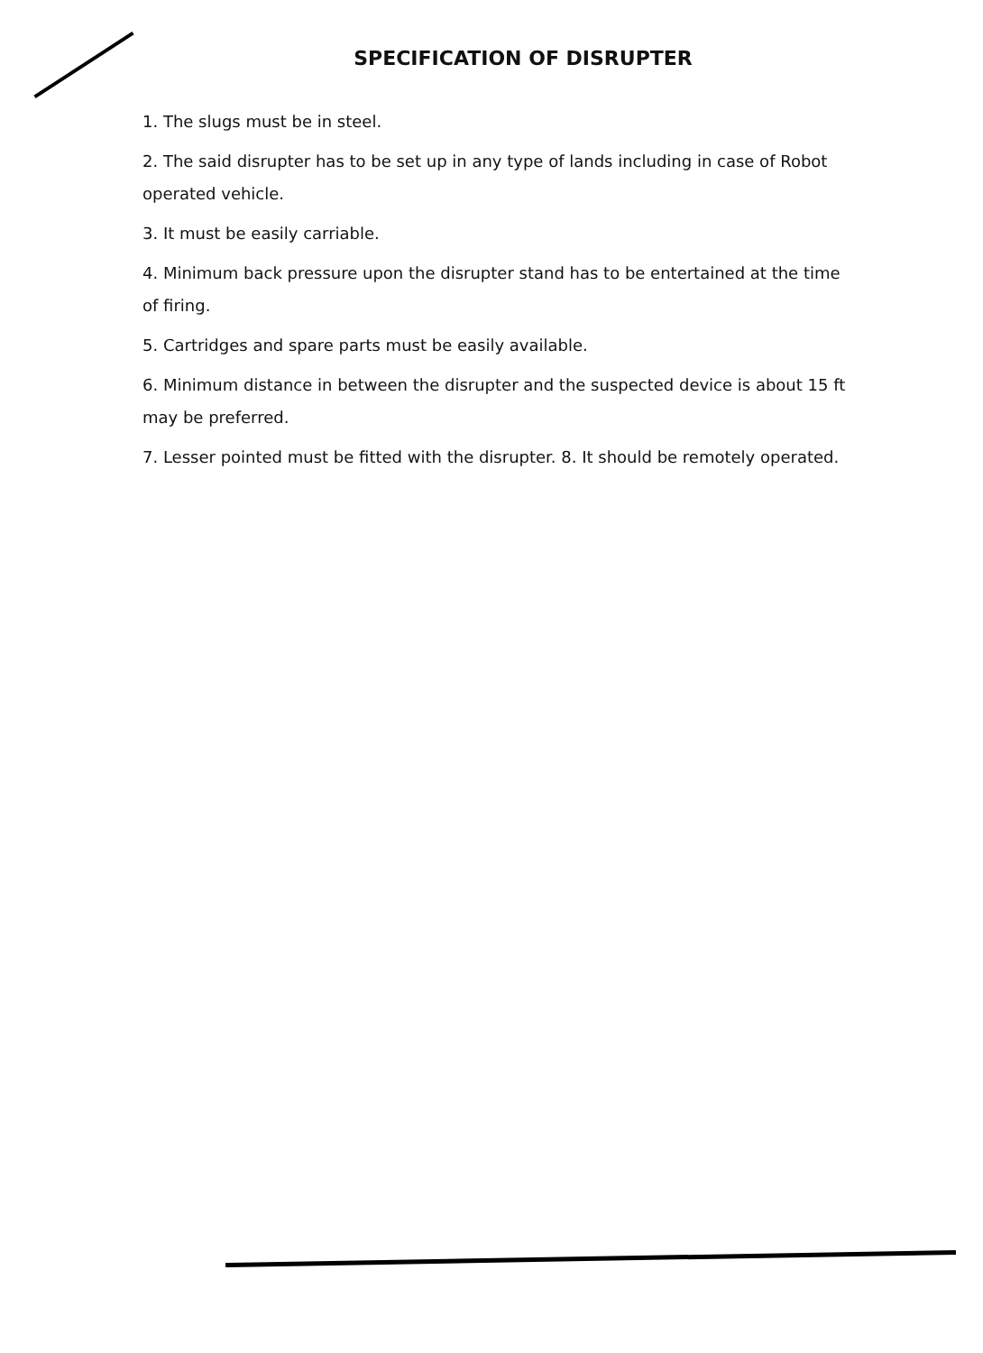SPECIFICATION OF DISRUPTER
1. The slugs must be in steel.
2. The said disrupter has to be set up in any type of lands including in case of Robot operated vehicle.
3. It must be easily carriable.
4. Minimum back pressure upon the disrupter stand has to be entertained at the time of firing.
5. Cartridges and spare parts must be easily available.
6. Minimum distance in between the disrupter and the suspected device is about 15 ft may be preferred.
7. Lesser pointed must be fitted with the disrupter. 8. It should be remotely operated.